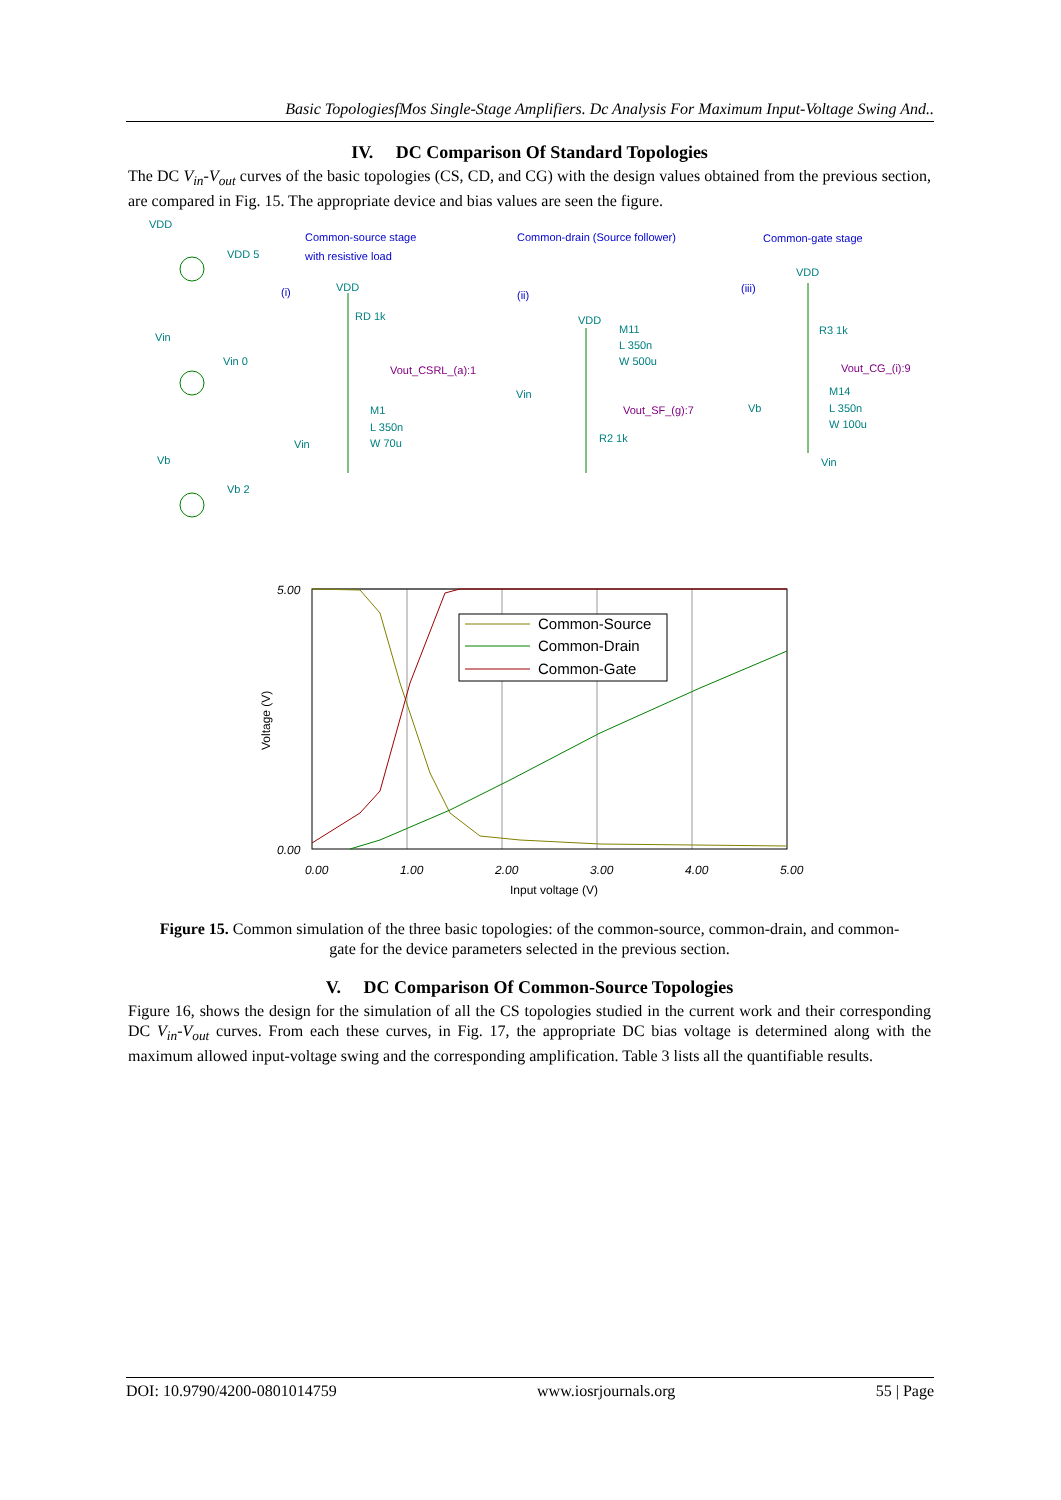Basic TopologiesfMos Single-Stage Amplifiers. Dc Analysis For Maximum Input-Voltage Swing And..
IV. DC Comparison Of Standard Topologies
The DC V<sub>in</sub>-V<sub>out</sub> curves of the basic topologies (CS, CD, and CG) with the design values obtained from the previous section, are compared in Fig. 15. The appropriate device and bias values are seen the figure.
VDD
VDD 5
Vin
Vin 0
Vb
Vb 2
VDD
RD 1k
M1
L 350n
W 70u
Vin
VDD
M11
L 350n
W 500u
Vin
R2 1k
VDD
R3 1k
M14
L 350n
W 100u
Vb
Vin
Common-source stage
with resistive load
(i)
Common-drain (Source follower)
(ii)
Common-gate stage
(iii)
Vout_CSRL_(a):1
Vout_SF_(g):7
Vout_CG_(i):9
Common-Source
Common-Drain
Common-Gate
5.00
0.00
0.00
1.00
2.00
3.00
4.00
5.00
Input voltage (V)
Voltage (V)
Figure 15. Common simulation of the three basic topologies: of the common-source, common-drain, and common-gate for the device parameters selected in the previous section.
V. DC Comparison Of Common-Source Topologies
Figure 16, shows the design for the simulation of all the CS topologies studied in the current work and their corresponding DC V<sub>in</sub>-V<sub>out</sub> curves. From each these curves, in Fig. 17, the appropriate DC bias voltage is determined along with the maximum allowed input-voltage swing and the corresponding amplification. Table 3 lists all the quantifiable results.
DOI: 10.9790/4200-0801014759 www.iosrjournals.org 55 | Page